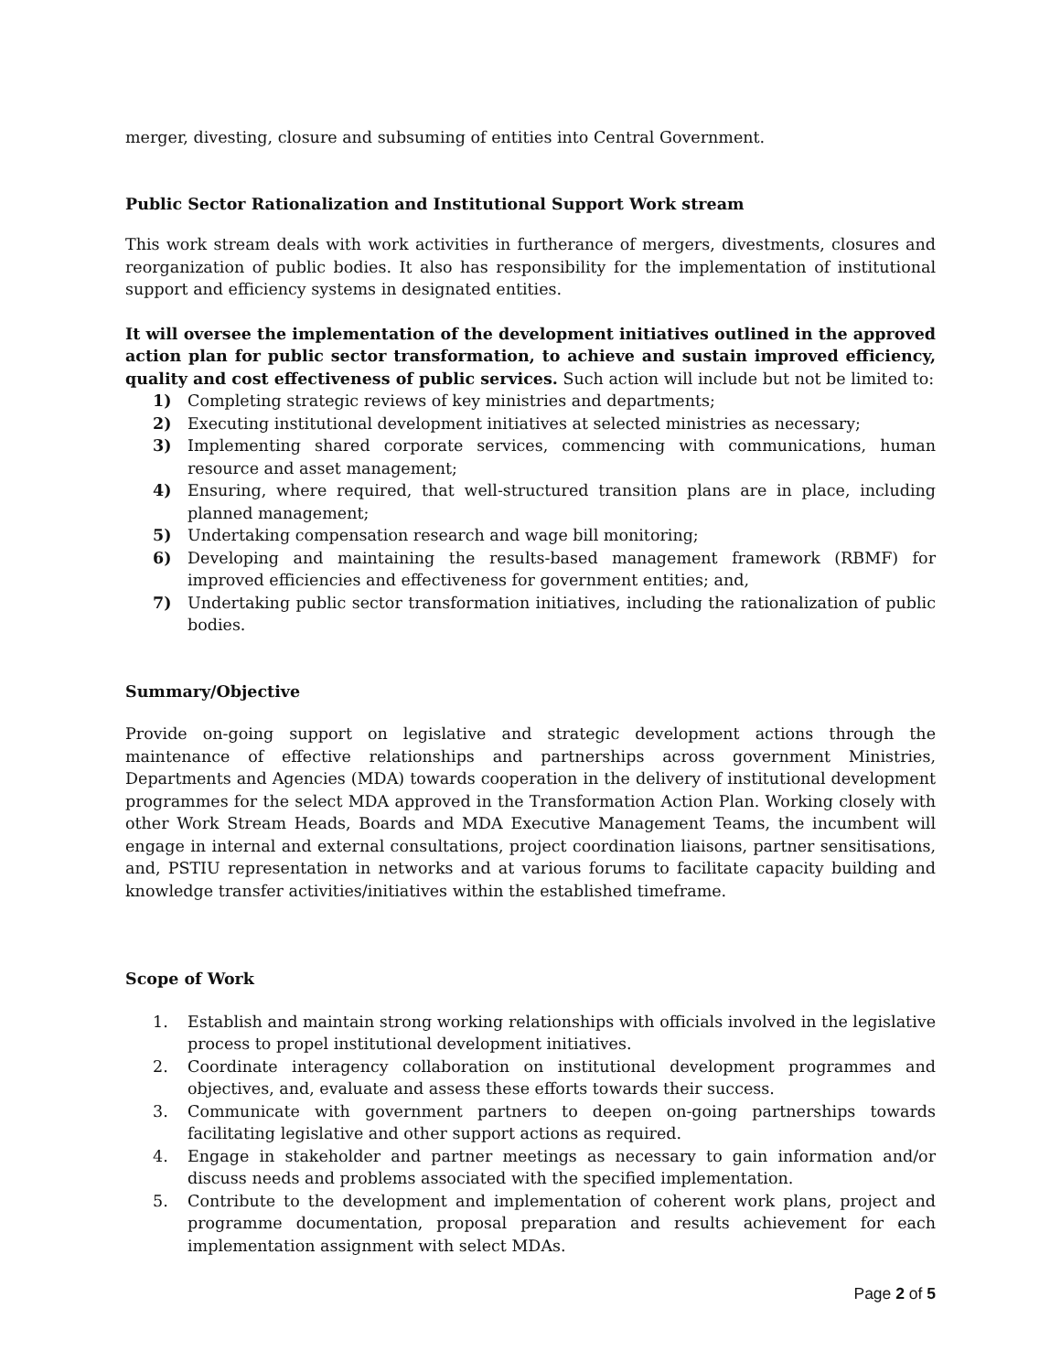merger, divesting, closure and subsuming of entities into Central Government.
Public Sector Rationalization and Institutional Support Work stream
This work stream deals with work activities in furtherance of mergers, divestments, closures and reorganization of public bodies. It also has responsibility for the implementation of institutional support and efficiency systems in designated entities.
It will oversee the implementation of the development initiatives outlined in the approved action plan for public sector transformation, to achieve and sustain improved efficiency, quality and cost effectiveness of public services. Such action will include but not be limited to:
1) Completing strategic reviews of key ministries and departments;
2) Executing institutional development initiatives at selected ministries as necessary;
3) Implementing shared corporate services, commencing with communications, human resource and asset management;
4) Ensuring, where required, that well-structured transition plans are in place, including planned management;
5) Undertaking compensation research and wage bill monitoring;
6) Developing and maintaining the results-based management framework (RBMF) for improved efficiencies and effectiveness for government entities; and,
7) Undertaking public sector transformation initiatives, including the rationalization of public bodies.
Summary/Objective
Provide on-going support on legislative and strategic development actions through the maintenance of effective relationships and partnerships across government Ministries, Departments and Agencies (MDA) towards cooperation in the delivery of institutional development programmes for the select MDA approved in the Transformation Action Plan. Working closely with other Work Stream Heads, Boards and MDA Executive Management Teams, the incumbent will engage in internal and external consultations, project coordination liaisons, partner sensitisations, and, PSTIU representation in networks and at various forums to facilitate capacity building and knowledge transfer activities/initiatives within the established timeframe.
Scope of Work
1. Establish and maintain strong working relationships with officials involved in the legislative process to propel institutional development initiatives.
2. Coordinate interagency collaboration on institutional development programmes and objectives, and, evaluate and assess these efforts towards their success.
3. Communicate with government partners to deepen on-going partnerships towards facilitating legislative and other support actions as required.
4. Engage in stakeholder and partner meetings as necessary to gain information and/or discuss needs and problems associated with the specified implementation.
5. Contribute to the development and implementation of coherent work plans, project and programme documentation, proposal preparation and results achievement for each implementation assignment with select MDAs.
Page 2 of 5